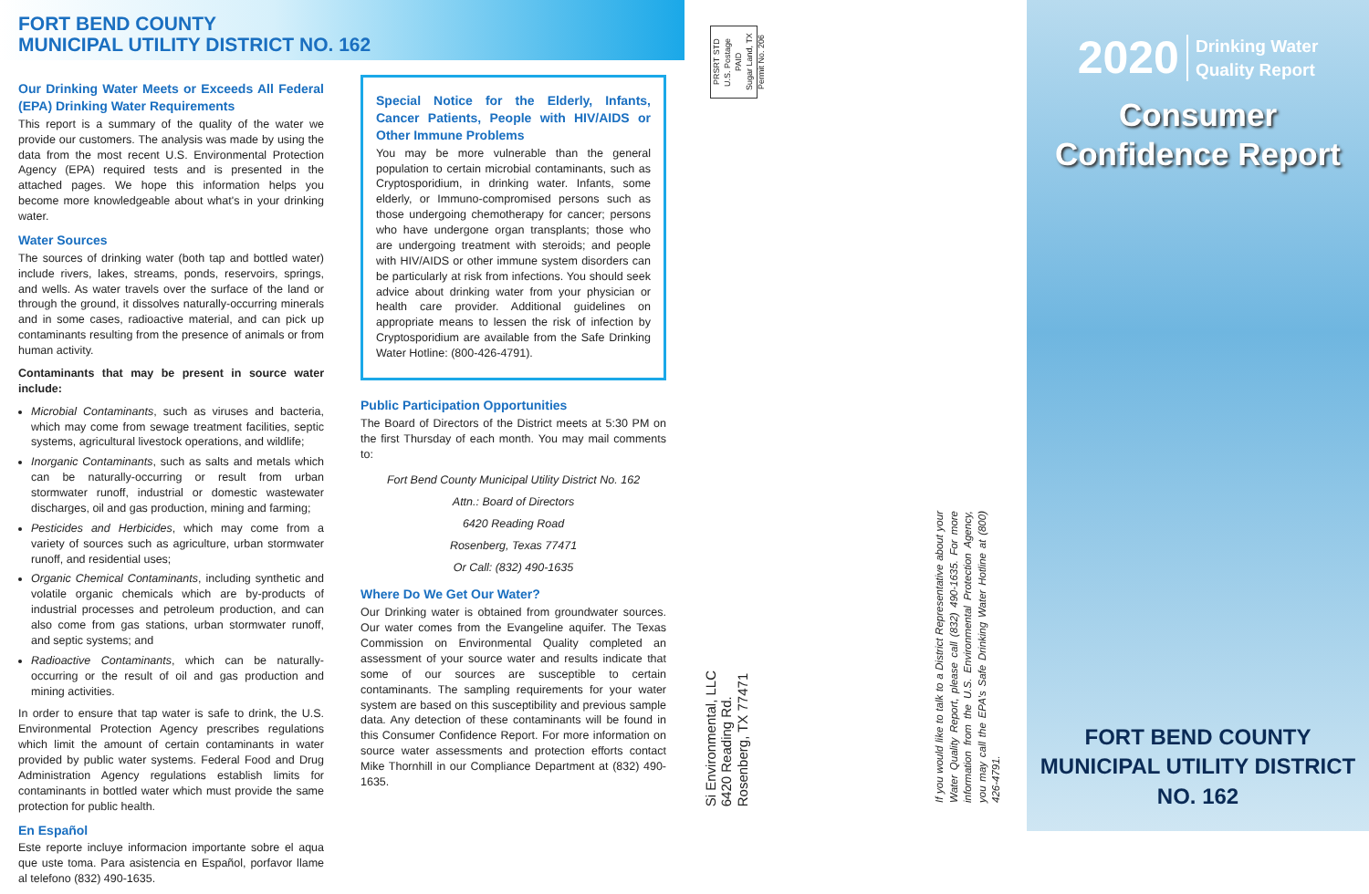FORT BEND COUNTY
MUNICIPAL UTILITY DISTRICT NO. 162
Our Drinking Water Meets or Exceeds All Federal (EPA) Drinking Water Requirements
This report is a summary of the quality of the water we provide our customers. The analysis was made by using the data from the most recent U.S. Environmental Protection Agency (EPA) required tests and is presented in the attached pages. We hope this information helps you become more knowledgeable about what's in your drinking water.
Water Sources
The sources of drinking water (both tap and bottled water) include rivers, lakes, streams, ponds, reservoirs, springs, and wells. As water travels over the surface of the land or through the ground, it dissolves naturally-occurring minerals and in some cases, radioactive material, and can pick up contaminants resulting from the presence of animals or from human activity.
Contaminants that may be present in source water include:
Microbial Contaminants, such as viruses and bacteria, which may come from sewage treatment facilities, septic systems, agricultural livestock operations, and wildlife;
Inorganic Contaminants, such as salts and metals which can be naturally-occurring or result from urban stormwater runoff, industrial or domestic wastewater discharges, oil and gas production, mining and farming;
Pesticides and Herbicides, which may come from a variety of sources such as agriculture, urban stormwater runoff, and residential uses;
Organic Chemical Contaminants, including synthetic and volatile organic chemicals which are by-products of industrial processes and petroleum production, and can also come from gas stations, urban stormwater runoff, and septic systems; and
Radioactive Contaminants, which can be naturally-occurring or the result of oil and gas production and mining activities.
In order to ensure that tap water is safe to drink, the U.S. Environmental Protection Agency prescribes regulations which limit the amount of certain contaminants in water provided by public water systems. Federal Food and Drug Administration Agency regulations establish limits for contaminants in bottled water which must provide the same protection for public health.
En Español
Este reporte incluye informacion importante sobre el aqua que uste toma. Para asistencia en Español, porfavor llame al telefono (832) 490-1635.
Special Notice for the Elderly, Infants, Cancer Patients, People with HIV/AIDS or Other Immune Problems
You may be more vulnerable than the general population to certain microbial contaminants, such as Cryptosporidium, in drinking water. Infants, some elderly, or Immuno-compromised persons such as those undergoing chemotherapy for cancer; persons who have undergone organ transplants; those who are undergoing treatment with steroids; and people with HIV/AIDS or other immune system disorders can be particularly at risk from infections. You should seek advice about drinking water from your physician or health care provider. Additional guidelines on appropriate means to lessen the risk of infection by Cryptosporidium are available from the Safe Drinking Water Hotline: (800-426-4791).
Public Participation Opportunities
The Board of Directors of the District meets at 5:30 PM on the first Thursday of each month. You may mail comments to:
Fort Bend County Municipal Utility District No. 162
Attn.: Board of Directors
6420 Reading Road
Rosenberg, Texas 77471
Or Call: (832) 490-1635
Where Do We Get Our Water?
Our Drinking water is obtained from groundwater sources. Our water comes from the Evangeline aquifer. The Texas Commission on Environmental Quality completed an assessment of your source water and results indicate that some of our sources are susceptible to certain contaminants. The sampling requirements for your water system are based on this susceptibility and previous sample data. Any detection of these contaminants will be found in this Consumer Confidence Report. For more information on source water assessments and protection efforts contact Mike Thornhill in our Compliance Department at (832) 490-1635.
PRSRT STD
U.S. Postage
PAID
Sugar Land, TX
Permit No. 206
Si Environmental, LLC
6420 Reading Rd.
Rosenberg, TX 77471
If you would like to talk to a District Representative about your Water Quality Report, please call (832) 490-1635. For more information from the U.S. Environmental Protection Agency, you may call the EPA's Safe Drinking Water Hotline at (800) 426-4791.
2020 Drinking Water
Quality Report
Consumer
Confidence Report
FORT BEND COUNTY
MUNICIPAL UTILITY DISTRICT
NO. 162